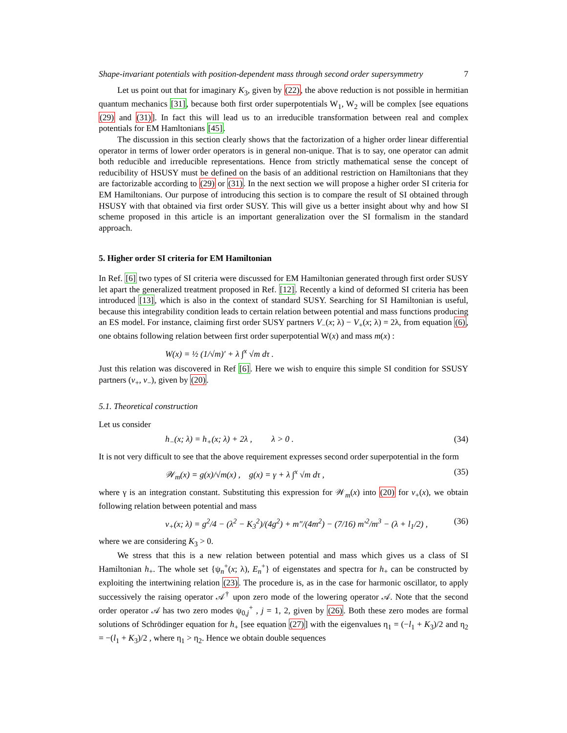Shape-invariant potentials with position-dependent mass through second order supersymmetry 7
Let us point out that for imaginary K<sub>3</sub>, given by (22), the above reduction is not possible in hermitian quantum mechanics [31], because both first order superpotentials W<sub>1</sub>, W<sub>2</sub> will be complex [see equations (29) and (31)]. In fact this will lead us to an irreducible transformation between real and complex potentials for EM Hamltonians [45].
The discussion in this section clearly shows that the factorization of a higher order linear differential operator in terms of lower order operators is in general non-unique. That is to say, one operator can admit both reducible and irreducible representations. Hence from strictly mathematical sense the concept of reducibility of HSUSY must be defined on the basis of an additional restriction on Hamiltonians that they are factorizable according to (29) or (31). In the next section we will propose a higher order SI criteria for EM Hamiltonians. Our purpose of introducing this section is to compare the result of SI obtained through HSUSY with that obtained via first order SUSY. This will give us a better insight about why and how SI scheme proposed in this article is an important generalization over the SI formalism in the standard approach.
5. Higher order SI criteria for EM Hamiltonian
In Ref. [6] two types of SI criteria were discussed for EM Hamiltonian generated through first order SUSY let apart the generalized treatment proposed in Ref. [12]. Recently a kind of deformed SI criteria has been introduced [13], which is also in the context of standard SUSY. Searching for SI Hamiltonian is useful, because this integrability condition leads to certain relation between potential and mass functions producing an ES model. For instance, claiming first order SUSY partners V<sub>−</sub>(x; λ) − V<sub>+</sub>(x; λ) = 2λ, from equation (6), one obtains following relation between first order superpotential W(x) and mass m(x) :
W(x) = ½ (1/√m)′ + λ ∫<sup>x</sup> √m dτ .
Just this relation was discovered in Ref [6]. Here we wish to enquire this simple SI condition for SSUSY partners (v<sub>+</sub>, v<sub>−</sub>), given by (20).
5.1. Theoretical construction
Let us consider
h<sub>−</sub>(x; λ) = h<sub>+</sub>(x; λ) + 2λ , λ > 0 . (34)
It is not very difficult to see that the above requirement expresses second order superpotential in the form
𝒲<sub>m</sub>(x) = g(x)/√m(x) , g(x) = γ + λ ∫<sup>x</sup> √m dτ , (35)
where γ is an integration constant. Substituting this expression for 𝒲<sub>m</sub>(x) into (20) for v<sub>+</sub>(x), we obtain following relation between potential and mass
v<sub>+</sub>(x; λ) = g<sup>2</sup>/4 − (λ<sup>2</sup> − K<sub>3</sub><sup>2</sup>)/(4g<sup>2</sup>) + m″/(4m<sup>2</sup>) − (7/16) m′<sup>2</sup>/m<sup>3</sup> − (λ + l<sub>1</sub>/2) , (36)
where we are considering K<sub>3</sub> > 0.
We stress that this is a new relation between potential and mass which gives us a class of SI Hamiltonian h<sub>+</sub>. The whole set {ψ<sub>n</sub><sup>+</sup>(x; λ), E<sub>n</sub><sup>+</sup>} of eigenstates and spectra for h<sub>+</sub> can be constructed by exploiting the intertwining relation (23). The procedure is, as in the case for harmonic oscillator, to apply successively the raising operator 𝒜<sup>†</sup> upon zero mode of the lowering operator 𝒜. Note that the second order operator 𝒜 has two zero modes ψ<sub>0,j</sub><sup>+</sup> , j = 1, 2, given by (26). Both these zero modes are formal solutions of Schrödinger equation for h<sub>+</sub> [see equation (27)] with the eigenvalues η<sub>1</sub> = (−l<sub>1</sub> + K<sub>3</sub>)/2 and η<sub>2</sub> = −(l<sub>1</sub> + K<sub>3</sub>)/2 , where η<sub>1</sub> > η<sub>2</sub>. Hence we obtain double sequences